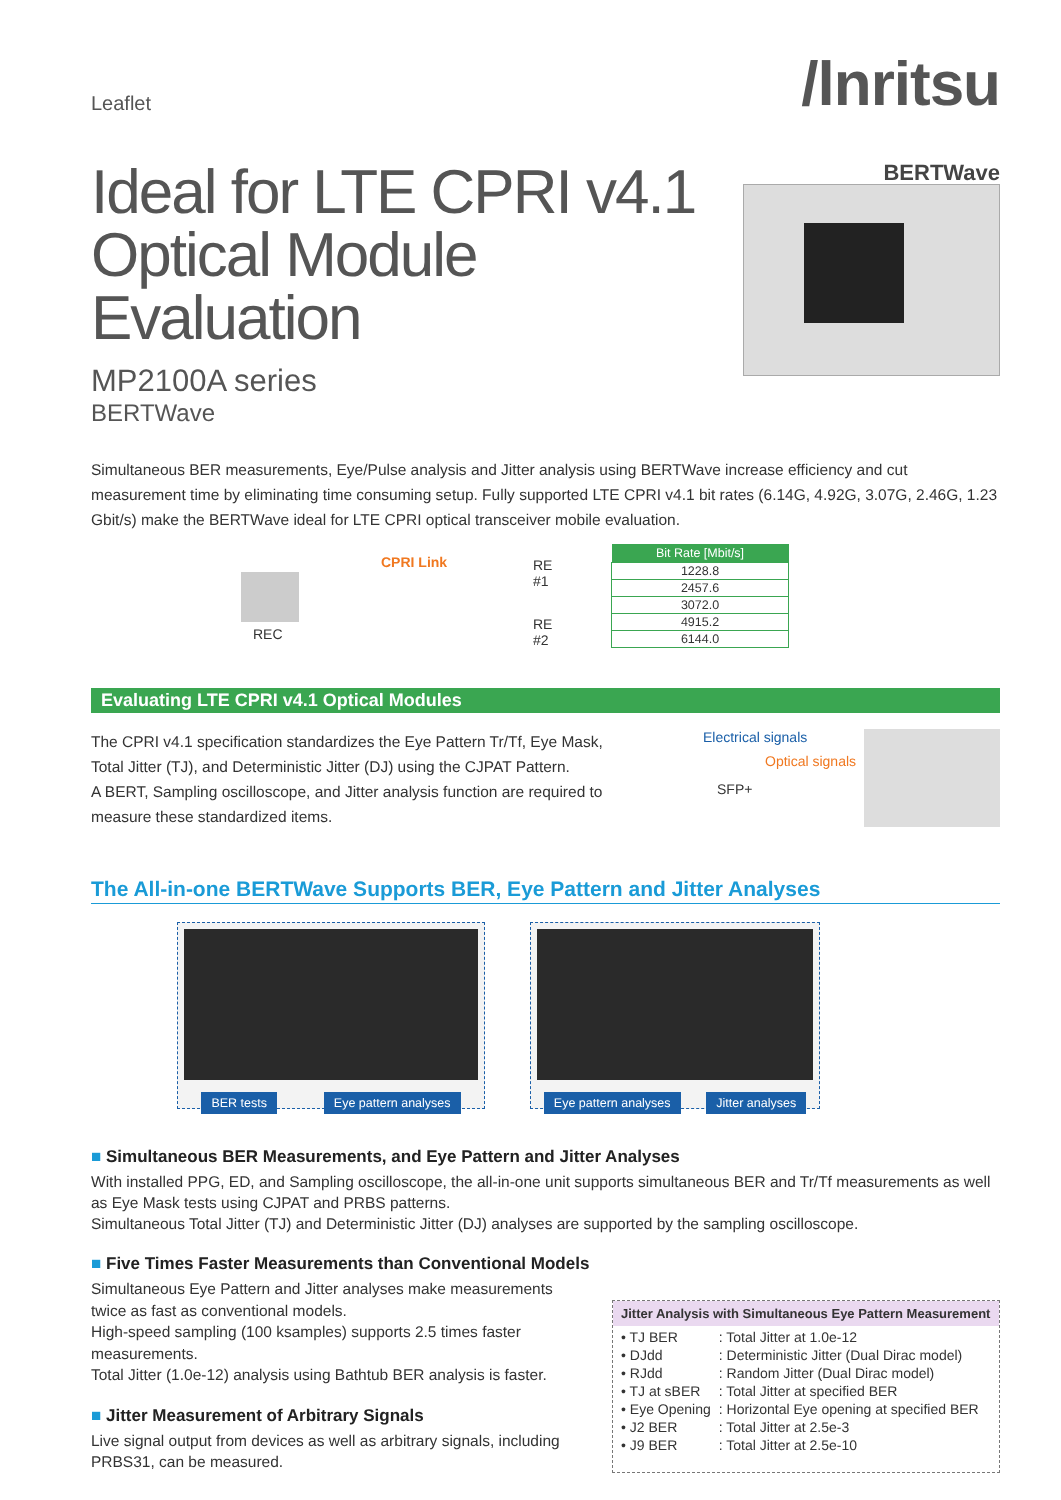Leaflet
/lnritsu
Ideal for LTE CPRI v4.1
Optical Module Evaluation
MP2100A series
BERTWave
BERTWave
Simultaneous BER measurements, Eye/Pulse analysis and Jitter analysis using BERTWave increase efficiency and cut measurement time by eliminating time consuming setup. Fully supported LTE CPRI v4.1 bit rates (6.14G, 4.92G, 3.07G, 2.46G, 1.23 Gbit/s) make the BERTWave ideal for LTE CPRI optical transceiver mobile evaluation.
CPRI Link RE #1
RE #2
REC
| Bit Rate [Mbit/s] |
| --- |
| 1228.8 |
| 2457.6 |
| 3072.0 |
| 4915.2 |
| 6144.0 |
Evaluating LTE CPRI v4.1 Optical Modules
The CPRI v4.1 specification standardizes the Eye Pattern Tr/Tf, Eye Mask, Total Jitter (TJ), and Deterministic Jitter (DJ) using the CJPAT Pattern.
A BERT, Sampling oscilloscope, and Jitter analysis function are required to measure these standardized items.
Electrical signals
Optical signals
SFP+
The All-in-one BERTWave Supports BER, Eye Pattern and Jitter Analyses
BER tests Eye pattern analyses
Eye pattern analyses Jitter analyses
■ Simultaneous BER Measurements, and Eye Pattern and Jitter Analyses
With installed PPG, ED, and Sampling oscilloscope, the all-in-one unit supports simultaneous BER and Tr/Tf measurements as well as Eye Mask tests using CJPAT and PRBS patterns.
Simultaneous Total Jitter (TJ) and Deterministic Jitter (DJ) analyses are supported by the sampling oscilloscope.
■ Five Times Faster Measurements than Conventional Models
Simultaneous Eye Pattern and Jitter analyses make measurements twice as fast as conventional models.
High-speed sampling (100 ksamples) supports 2.5 times faster measurements.
Total Jitter (1.0e-12) analysis using Bathtub BER analysis is faster.
■ Jitter Measurement of Arbitrary Signals
Live signal output from devices as well as arbitrary signals, including PRBS31, can be measured.
Jitter Analysis with Simultaneous Eye Pattern Measurement
| • TJ BER | : Total Jitter at 1.0e-12 |
| • DJdd | : Deterministic Jitter (Dual Dirac model) |
| • RJdd | : Random Jitter (Dual Dirac model) |
| • TJ at sBER | : Total Jitter at specified BER |
| • Eye Opening | : Horizontal Eye opening at specified BER |
| • J2 BER | : Total Jitter at 2.5e-3 |
| • J9 BER | : Total Jitter at 2.5e-10 |